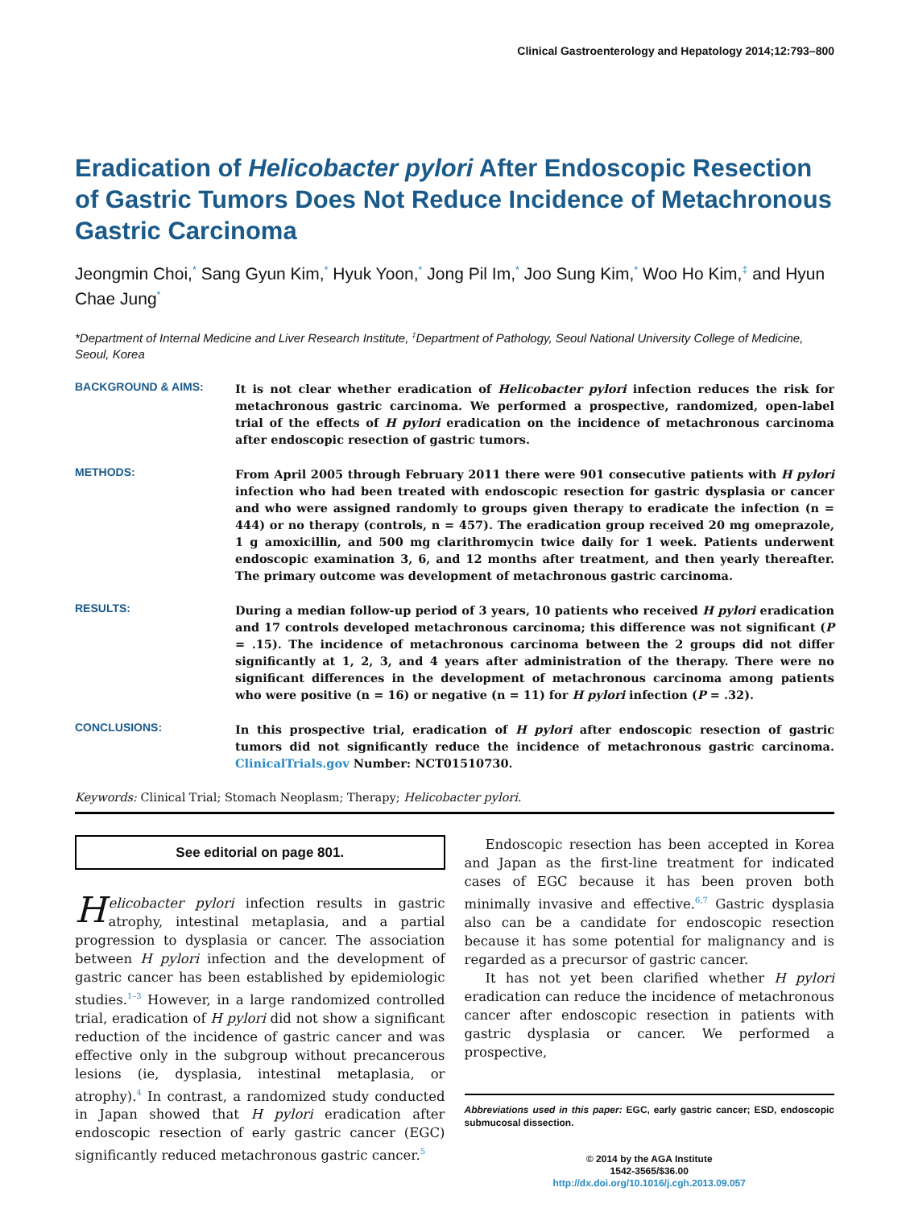Clinical Gastroenterology and Hepatology 2014;12:793–800
Eradication of Helicobacter pylori After Endoscopic Resection of Gastric Tumors Does Not Reduce Incidence of Metachronous Gastric Carcinoma
Jeongmin Choi,<sup>*</sup> Sang Gyun Kim,<sup>*</sup> Hyuk Yoon,<sup>*</sup> Jong Pil Im,<sup>*</sup> Joo Sung Kim,<sup>*</sup> Woo Ho Kim,<sup>‡</sup> and Hyun Chae Jung<sup>*</sup>
*Department of Internal Medicine and Liver Research Institute, <sup>‡</sup>Department of Pathology, Seoul National University College of Medicine, Seoul, Korea
BACKGROUND & AIMS:
It is not clear whether eradication of Helicobacter pylori infection reduces the risk for metachronous gastric carcinoma. We performed a prospective, randomized, open-label trial of the effects of H pylori eradication on the incidence of metachronous carcinoma after endoscopic resection of gastric tumors.
METHODS:
From April 2005 through February 2011 there were 901 consecutive patients with H pylori infection who had been treated with endoscopic resection for gastric dysplasia or cancer and who were assigned randomly to groups given therapy to eradicate the infection (n = 444) or no therapy (controls, n = 457). The eradication group received 20 mg omeprazole, 1 g amoxicillin, and 500 mg clarithromycin twice daily for 1 week. Patients underwent endoscopic examination 3, 6, and 12 months after treatment, and then yearly thereafter. The primary outcome was development of metachronous gastric carcinoma.
RESULTS:
During a median follow-up period of 3 years, 10 patients who received H pylori eradication and 17 controls developed metachronous carcinoma; this difference was not significant (P = .15). The incidence of metachronous carcinoma between the 2 groups did not differ significantly at 1, 2, 3, and 4 years after administration of the therapy. There were no significant differences in the development of metachronous carcinoma among patients who were positive (n = 16) or negative (n = 11) for H pylori infection (P = .32).
CONCLUSIONS:
In this prospective trial, eradication of H pylori after endoscopic resection of gastric tumors did not significantly reduce the incidence of metachronous gastric carcinoma. ClinicalTrials.gov Number: NCT01510730.
Keywords: Clinical Trial; Stomach Neoplasm; Therapy; Helicobacter pylori.
See editorial on page 801.
Helicobacter pylori infection results in gastric atrophy, intestinal metaplasia, and a partial progression to dysplasia or cancer. The association between H pylori infection and the development of gastric cancer has been established by epidemiologic studies.<sup>1–3</sup> However, in a large randomized controlled trial, eradication of H pylori did not show a significant reduction of the incidence of gastric cancer and was effective only in the subgroup without precancerous lesions (ie, dysplasia, intestinal metaplasia, or atrophy).<sup>4</sup> In contrast, a randomized study conducted in Japan showed that H pylori eradication after endoscopic resection of early gastric cancer (EGC) significantly reduced metachronous gastric cancer.<sup>5</sup>
Endoscopic resection has been accepted in Korea and Japan as the first-line treatment for indicated cases of EGC because it has been proven both minimally invasive and effective.<sup>6,7</sup> Gastric dysplasia also can be a candidate for endoscopic resection because it has some potential for malignancy and is regarded as a precursor of gastric cancer.
It has not yet been clarified whether H pylori eradication can reduce the incidence of metachronous cancer after endoscopic resection in patients with gastric dysplasia or cancer. We performed a prospective,
Abbreviations used in this paper: EGC, early gastric cancer; ESD, endoscopic submucosal dissection.
© 2014 by the AGA Institute
1542-3565/$36.00
http://dx.doi.org/10.1016/j.cgh.2013.09.057